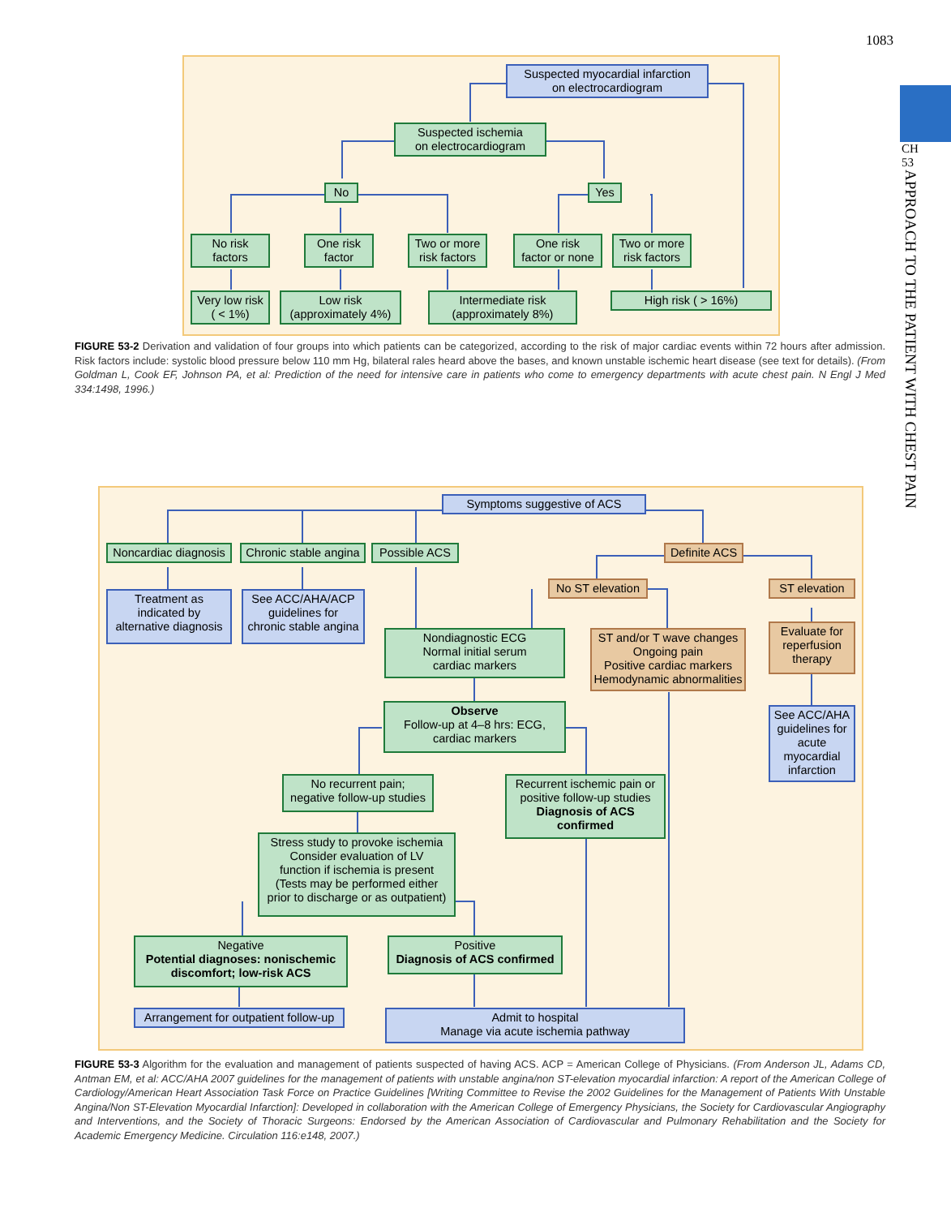1083
CH
53
APPROACH TO THE PATIENT WITH CHEST PAIN
Suspected myocardial infarction
on electrocardiogram
Suspected ischemia
on electrocardiogram
No Yes
No risk
factors
One risk
factor
Two or more
risk factors
One risk
factor or none
Two or more
risk factors
Very low risk
( < 1%)
Low risk
(approximately 4%)
Intermediate risk
(approximately 8%)
High risk ( > 16%)
FIGURE 53-2 Derivation and validation of four groups into which patients can be categorized, according to the risk of major cardiac events within 72 hours after admission. Risk factors include: systolic blood pressure below 110 mm Hg, bilateral rales heard above the bases, and known unstable ischemic heart disease (see text for details). (From Goldman L, Cook EF, Johnson PA, et al: Prediction of the need for intensive care in patients who come to emergency departments with acute chest pain. N Engl J Med 334:1498, 1996.)
Symptoms suggestive of ACS
Noncardiac diagnosis
Chronic stable angina
Possible ACS
Definite ACS
Treatment as
indicated by
alternative diagnosis
See ACC/AHA/ACP
guidelines for
chronic stable angina
No ST elevation
ST elevation
Nondiagnostic ECG
Normal initial serum
cardiac markers
ST and/or T wave changes
Ongoing pain
Positive cardiac markers
Hemodynamic abnormalities
Evaluate for
reperfusion
therapy
Observe
Follow-up at 4–8 hrs: ECG,
cardiac markers
See ACC/AHA
guidelines for
acute
myocardial
infarction
No recurrent pain;
negative follow-up studies
Recurrent ischemic pain or
positive follow-up studies
Diagnosis of ACS
confirmed
Stress study to provoke ischemia
Consider evaluation of LV
function if ischemia is present
(Tests may be performed either
prior to discharge or as outpatient)
Negative
Potential diagnoses: nonischemic discomfort; low-risk ACS
Positive
Diagnosis of ACS confirmed
Arrangement for outpatient follow-up
Admit to hospital
Manage via acute ischemia pathway
FIGURE 53-3 Algorithm for the evaluation and management of patients suspected of having ACS. ACP = American College of Physicians. (From Anderson JL, Adams CD, Antman EM, et al: ACC/AHA 2007 guidelines for the management of patients with unstable angina/non ST-elevation myocardial infarction: A report of the American College of Cardiology/American Heart Association Task Force on Practice Guidelines [Writing Committee to Revise the 2002 Guidelines for the Management of Patients With Unstable Angina/Non ST-Elevation Myocardial Infarction]: Developed in collaboration with the American College of Emergency Physicians, the Society for Cardiovascular Angiography and Interventions, and the Society of Thoracic Surgeons: Endorsed by the American Association of Cardiovascular and Pulmonary Rehabilitation and the Society for Academic Emergency Medicine. Circulation 116:e148, 2007.)